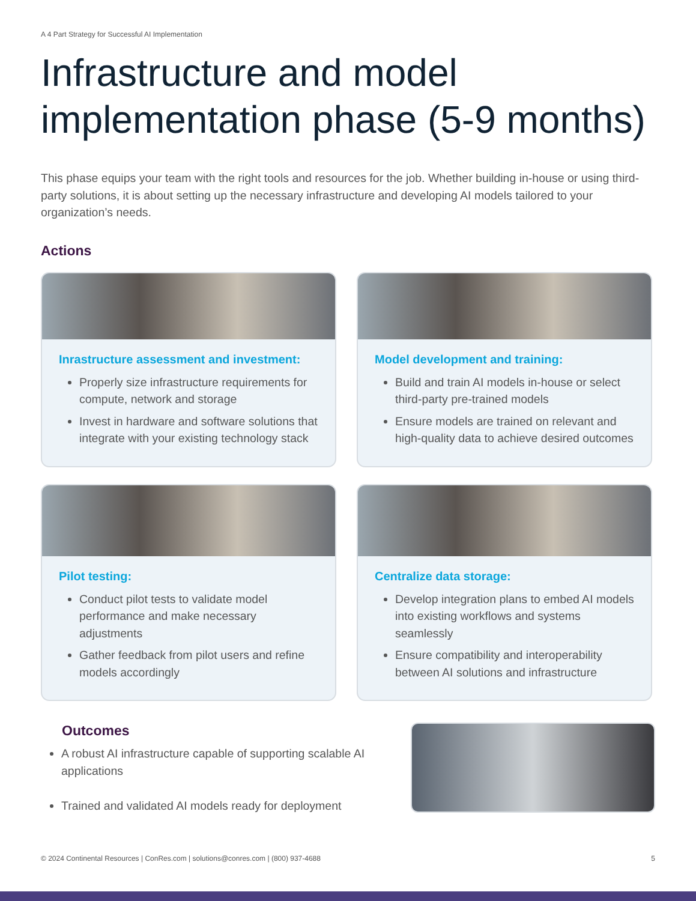A 4 Part Strategy for Successful AI Implementation
Infrastructure and model implementation phase (5-9 months)
This phase equips your team with the right tools and resources for the job. Whether building in-house or using third-party solutions, it is about setting up the necessary infrastructure and developing AI models tailored to your organization’s needs.
Actions
Inrastructure assessment and investment:
Properly size infrastructure requirements for compute, network and storage
Invest in hardware and software solutions that integrate with your existing technology stack
Model development and training:
Build and train AI models in-house or select third-party pre-trained models
Ensure models are trained on relevant and high-quality data to achieve desired outcomes
Pilot testing:
Conduct pilot tests to validate model performance and make necessary adjustments
Gather feedback from pilot users and refine models accordingly
Centralize data storage:
Develop integration plans to embed AI models into existing workflows and systems seamlessly
Ensure compatibility and interoperability between AI solutions and infrastructure
Outcomes
A robust AI infrastructure capable of supporting scalable AI applications
Trained and validated AI models ready for deployment
© 2024 Continental Resources | ConRes.com | solutions@conres.com | (800) 937-4688 5